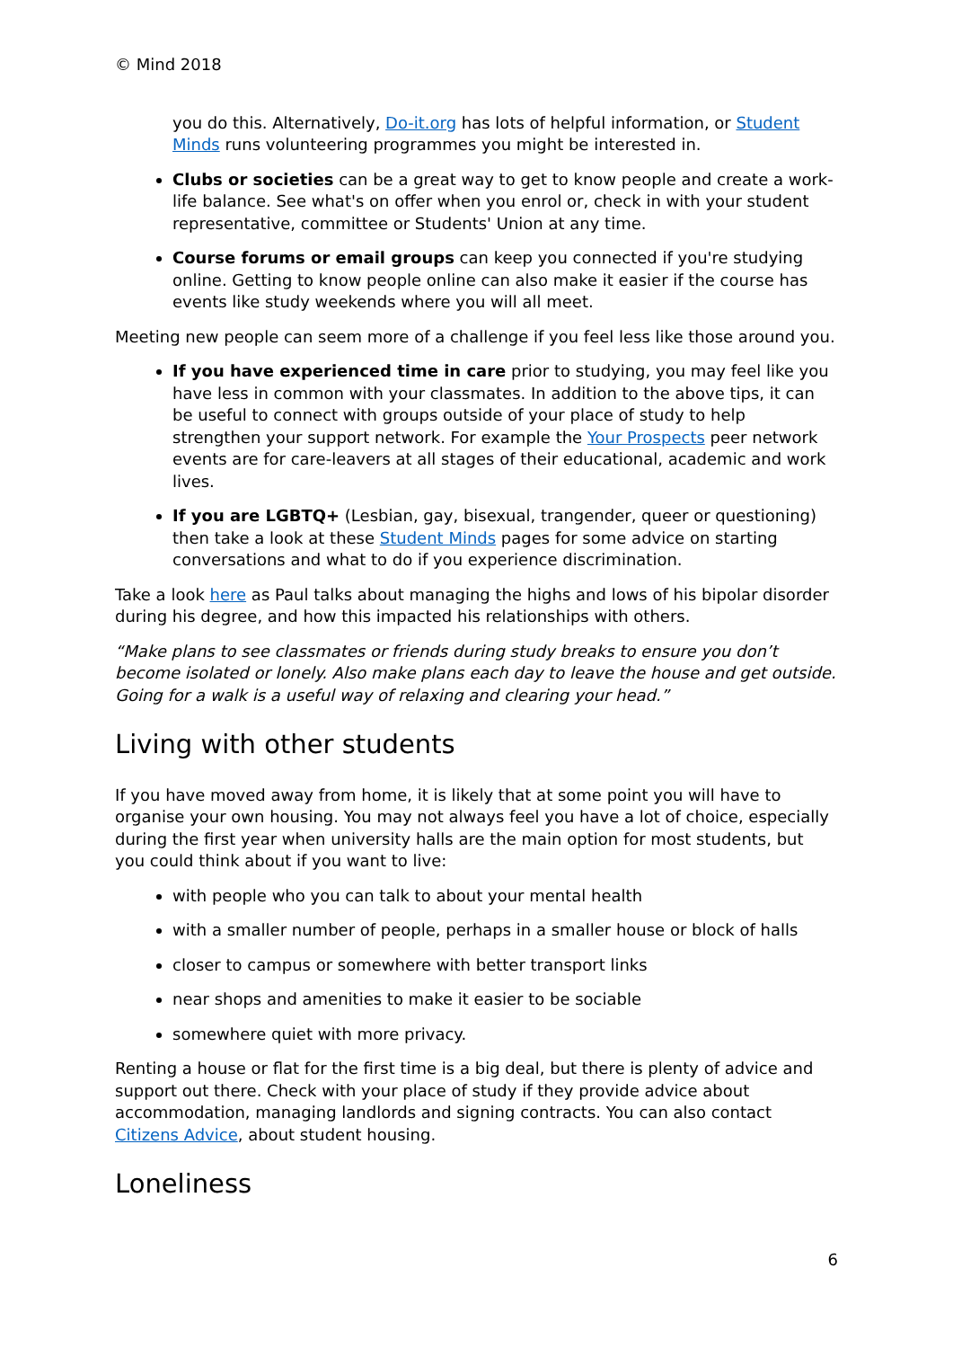© Mind 2018
you do this. Alternatively, Do-it.org has lots of helpful information, or Student Minds runs volunteering programmes you might be interested in.
Clubs or societies can be a great way to get to know people and create a work-life balance. See what's on offer when you enrol or, check in with your student representative, committee or Students' Union at any time.
Course forums or email groups can keep you connected if you're studying online. Getting to know people online can also make it easier if the course has events like study weekends where you will all meet.
Meeting new people can seem more of a challenge if you feel less like those around you.
If you have experienced time in care prior to studying, you may feel like you have less in common with your classmates. In addition to the above tips, it can be useful to connect with groups outside of your place of study to help strengthen your support network. For example the Your Prospects peer network events are for care-leavers at all stages of their educational, academic and work lives.
If you are LGBTQ+ (Lesbian, gay, bisexual, trangender, queer or questioning) then take a look at these Student Minds pages for some advice on starting conversations and what to do if you experience discrimination.
Take a look here as Paul talks about managing the highs and lows of his bipolar disorder during his degree, and how this impacted his relationships with others.
“Make plans to see classmates or friends during study breaks to ensure you don’t become isolated or lonely. Also make plans each day to leave the house and get outside. Going for a walk is a useful way of relaxing and clearing your head.”
Living with other students
If you have moved away from home, it is likely that at some point you will have to organise your own housing. You may not always feel you have a lot of choice, especially during the first year when university halls are the main option for most students, but you could think about if you want to live:
with people who you can talk to about your mental health
with a smaller number of people, perhaps in a smaller house or block of halls
closer to campus or somewhere with better transport links
near shops and amenities to make it easier to be sociable
somewhere quiet with more privacy.
Renting a house or flat for the first time is a big deal, but there is plenty of advice and support out there. Check with your place of study if they provide advice about accommodation, managing landlords and signing contracts. You can also contact Citizens Advice, about student housing.
Loneliness
6